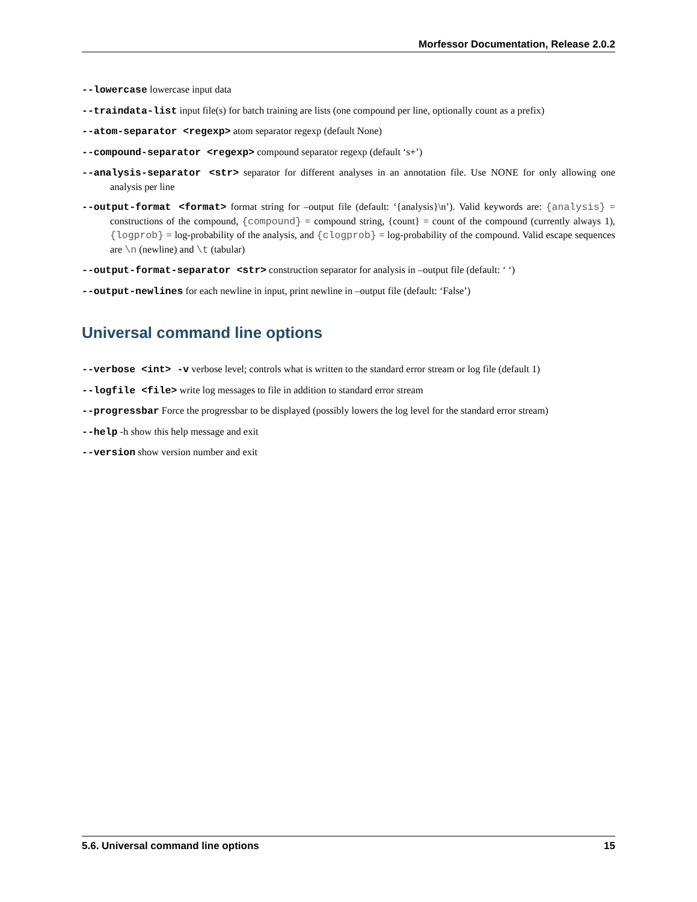Morfessor Documentation, Release 2.0.2
--lowercase lowercase input data
--traindata-list input file(s) for batch training are lists (one compound per line, optionally count as a prefix)
--atom-separator <regexp> atom separator regexp (default None)
--compound-separator <regexp> compound separator regexp (default ‘s+’)
--analysis-separator <str> separator for different analyses in an annotation file. Use NONE for only allowing one analysis per line
--output-format <format> format string for –output file (default: ‘{analysis}\n’). Valid keywords are: {analysis} = constructions of the compound, {compound} = compound string, {count} = count of the compound (currently always 1), {logprob} = log-probability of the analysis, and {clogprob} = log-probability of the compound. Valid escape sequences are \n (newline) and \t (tabular)
--output-format-separator <str> construction separator for analysis in –output file (default: ‘ ‘)
--output-newlines for each newline in input, print newline in –output file (default: ‘False’)
Universal command line options
--verbose <int> -v verbose level; controls what is written to the standard error stream or log file (default 1)
--logfile <file> write log messages to file in addition to standard error stream
--progressbar Force the progressbar to be displayed (possibly lowers the log level for the standard error stream)
--help -h show this help message and exit
--version show version number and exit
5.6. Universal command line options 15